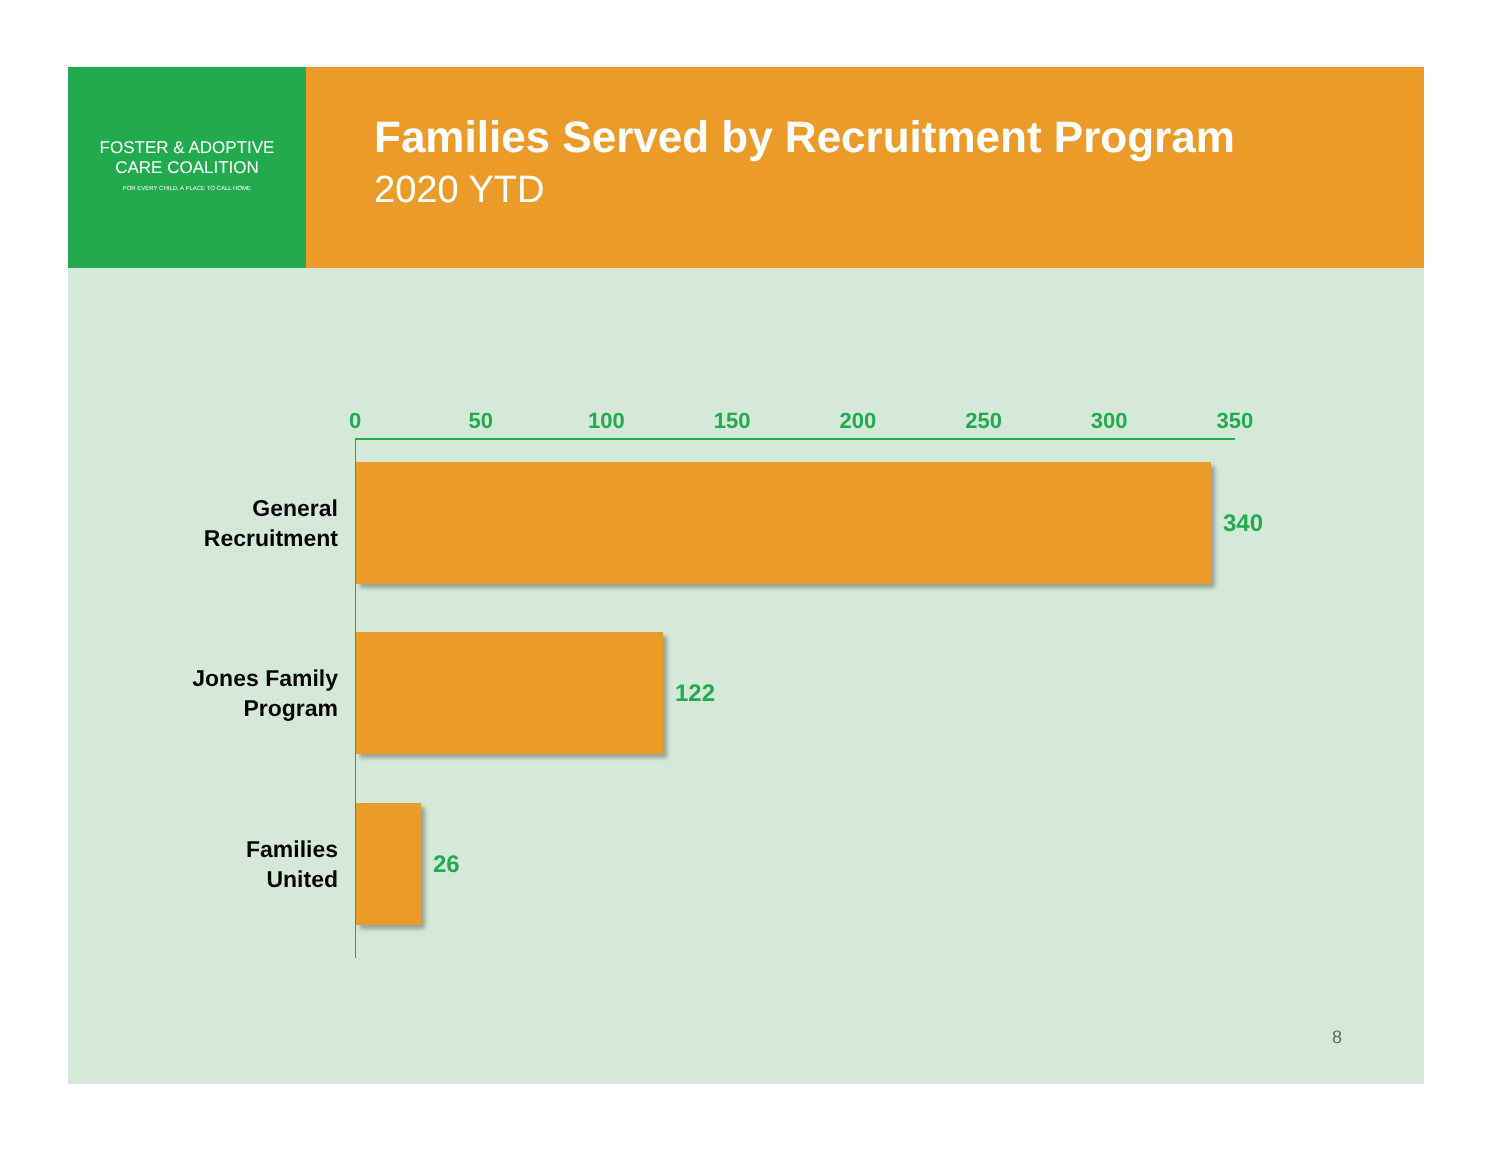FOSTER & ADOPTIVE
CARE COALITION
FOR EVERY CHILD, A PLACE TO CALL HOME
Families Served by Recruitment Program
2020 YTD
0 50 100 150 200 250 300 350
General
Recruitment
340
Jones Family
Program
122
Families
United
26
8